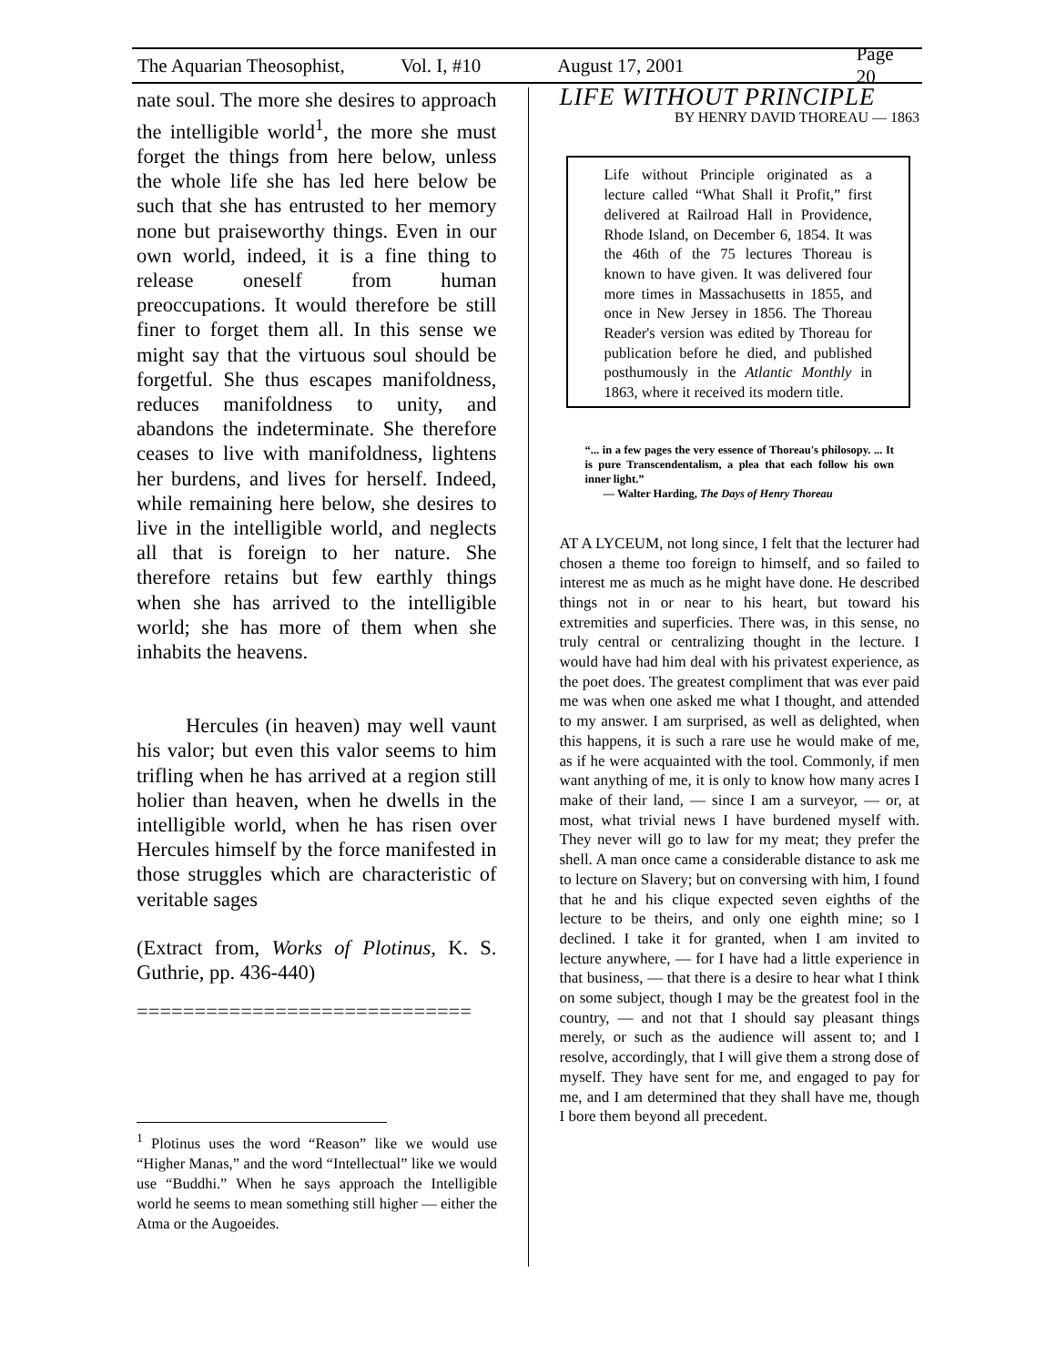The Aquarian Theosophist, Vol. I, #10 August 17, 2001 Page 20
nate soul. The more she desires to approach the intelligible world<sup>1</sup>, the more she must forget the things from here below, unless the whole life she has led here below be such that she has entrusted to her memory none but praiseworthy things. Even in our own world, indeed, it is a fine thing to release oneself from human preoccupations. It would therefore be still finer to forget them all. In this sense we might say that the virtuous soul should be forgetful. She thus escapes manifoldness, reduces manifoldness to unity, and abandons the indeterminate. She therefore ceases to live with manifoldness, lightens her burdens, and lives for herself. Indeed, while remaining here below, she desires to live in the intelligible world, and neglects all that is foreign to her nature. She therefore retains but few earthly things when she has arrived to the intelligible world; she has more of them when she inhabits the heavens.
Hercules (in heaven) may well vaunt his valor; but even this valor seems to him trifling when he has arrived at a region still holier than heaven, when he dwells in the intelligible world, when he has risen over Hercules himself by the force manifested in those struggles which are characteristic of veritable sages
(Extract from, Works of Plotinus, K. S. Guthrie, pp. 436-440)
=============================
<sup>1</sup> Plotinus uses the word “Reason” like we would use “Higher Manas,” and the word “Intellectual” like we would use “Buddhi.” When he says approach the Intelligible world he seems to mean something still higher — either the Atma or the Augoeides.
LIFE WITHOUT PRINCIPLE
BY HENRY DAVID THOREAU — 1863
Life without Principle originated as a lecture called “What Shall it Profit,” first delivered at Railroad Hall in Providence, Rhode Island, on December 6, 1854. It was the 46th of the 75 lectures Thoreau is known to have given. It was delivered four more times in Massachusetts in 1855, and once in New Jersey in 1856. The Thoreau Reader's version was edited by Thoreau for publication before he died, and published posthumously in the Atlantic Monthly in 1863, where it received its modern title.
“... in a few pages the very essence of Thoreau's philosopy. ... It is pure Transcendentalism, a plea that each follow his own inner light.”
— Walter Harding, The Days of Henry Thoreau
AT A LYCEUM, not long since, I felt that the lecturer had chosen a theme too foreign to himself, and so failed to interest me as much as he might have done. He described things not in or near to his heart, but toward his extremities and superficies. There was, in this sense, no truly central or centralizing thought in the lecture. I would have had him deal with his privatest experience, as the poet does. The greatest compliment that was ever paid me was when one asked me what I thought, and attended to my answer. I am surprised, as well as delighted, when this happens, it is such a rare use he would make of me, as if he were acquainted with the tool. Commonly, if men want anything of me, it is only to know how many acres I make of their land, — since I am a surveyor, — or, at most, what trivial news I have burdened myself with. They never will go to law for my meat; they prefer the shell. A man once came a considerable distance to ask me to lecture on Slavery; but on conversing with him, I found that he and his clique expected seven eighths of the lecture to be theirs, and only one eighth mine; so I declined. I take it for granted, when I am invited to lecture anywhere, — for I have had a little experience in that business, — that there is a desire to hear what I think on some subject, though I may be the greatest fool in the country, — and not that I should say pleasant things merely, or such as the audience will assent to; and I resolve, accordingly, that I will give them a strong dose of myself. They have sent for me, and engaged to pay for me, and I am determined that they shall have me, though I bore them beyond all precedent.